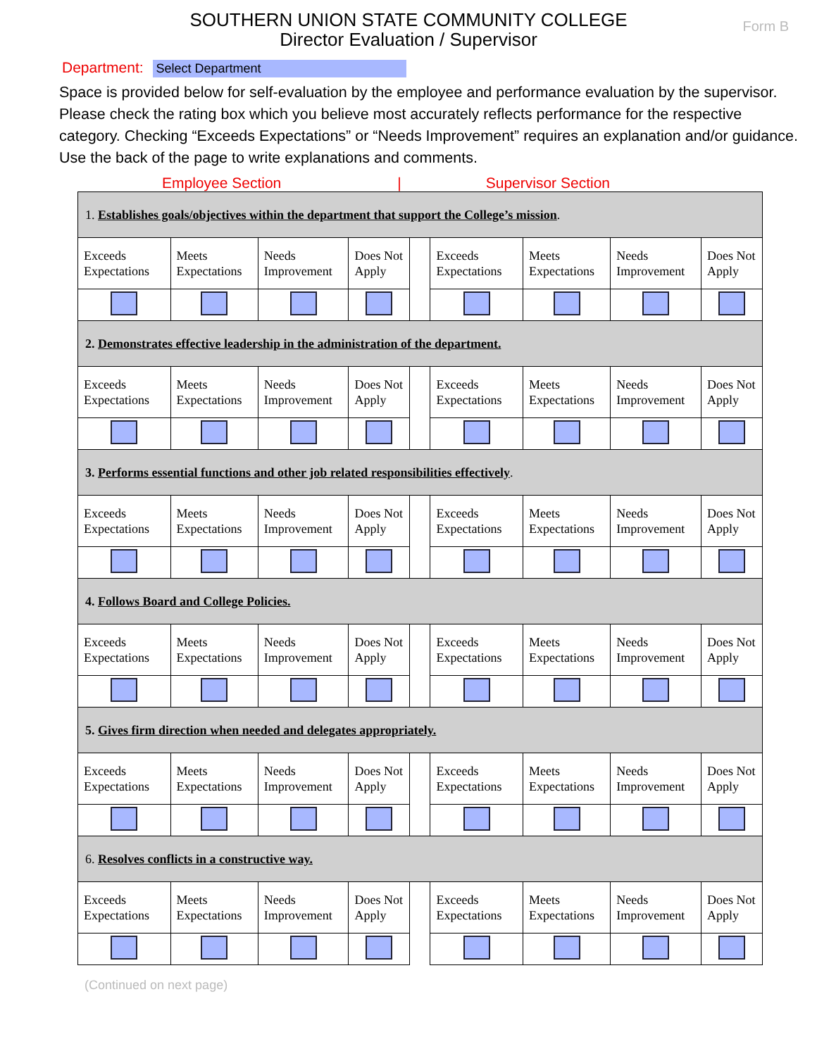Form B
SOUTHERN UNION STATE COMMUNITY COLLEGE
Director Evaluation / Supervisor
Department: Select Department
Space is provided below for self-evaluation by the employee and performance evaluation by the supervisor. Please check the rating box which you believe most accurately reflects performance for the respective category. Checking “Exceeds Expectations” or “Needs Improvement” requires an explanation and/or guidance. Use the back of the page to write explanations and comments.
Employee Section | Supervisor Section
| 1. Establishes goals/objectives within the department that support the College’s mission . | | | | | | | | |
| Exceeds Expectations | Meets Expectations | Needs Improvement | Does Not Apply | | Exceeds Expectations | Meets Expectations | Needs Improvement | Does Not Apply |
| 2. Demonstrates effective leadership in the administration of the department. | | | | | | | | |
| Exceeds Expectations | Meets Expectations | Needs Improvement | Does Not Apply | | Exceeds Expectations | Meets Expectations | Needs Improvement | Does Not Apply |
| 3. Performs essential functions and other job related responsibilities effectively . | | | | | | | | |
| Exceeds Expectations | Meets Expectations | Needs Improvement | Does Not Apply | | Exceeds Expectations | Meets Expectations | Needs Improvement | Does Not Apply |
| 4. Follows Board and College Policies. | | | | | | | | |
| Exceeds Expectations | Meets Expectations | Needs Improvement | Does Not Apply | | Exceeds Expectations | Meets Expectations | Needs Improvement | Does Not Apply |
| 5. Gives firm direction when needed and delegates appropriately. | | | | | | | | |
| Exceeds Expectations | Meets Expectations | Needs Improvement | Does Not Apply | | Exceeds Expectations | Meets Expectations | Needs Improvement | Does Not Apply |
| 6. Resolves conflicts in a constructive way. | | | | | | | | |
| Exceeds Expectations | Meets Expectations | Needs Improvement | Does Not Apply | | Exceeds Expectations | Meets Expectations | Needs Improvement | Does Not Apply |
(Continued on next page)